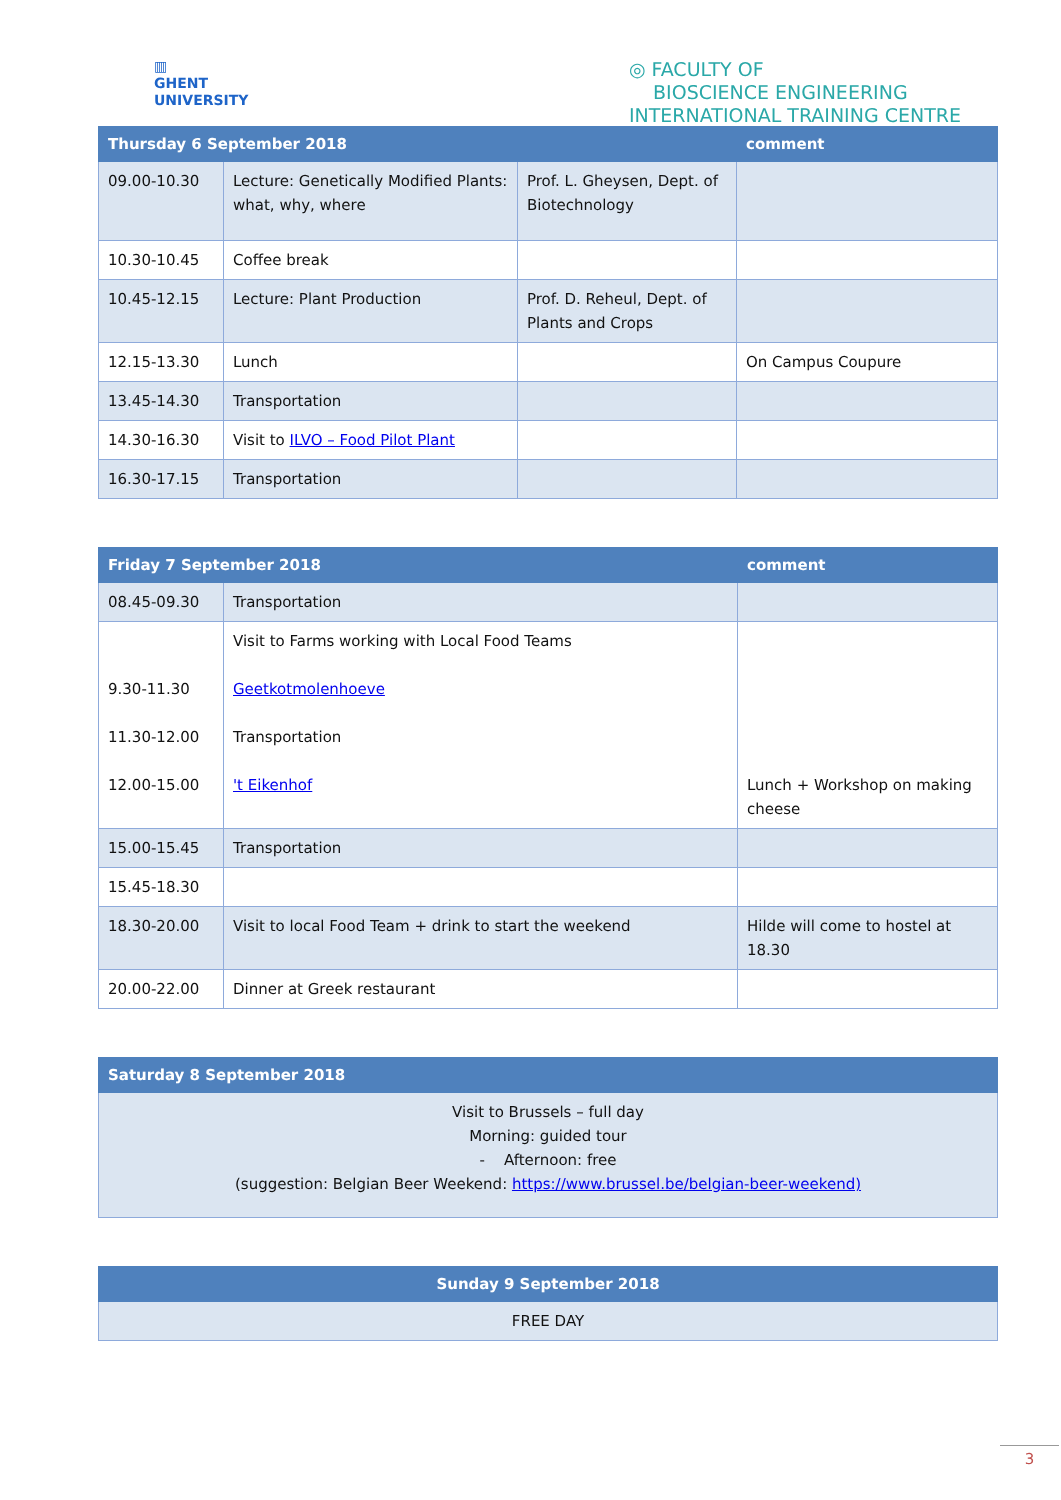▥
GHENT
UNIVERSITY
◎ FACULTY OF
BIOSCIENCE ENGINEERING
INTERNATIONAL TRAINING CENTRE
| Thursday 6 September 2018 | | | comment |
| --- | --- | --- | --- |
| 09.00-10.30 | Lecture: Genetically Modified Plants: what, why, where | Prof. L. Gheysen, Dept. of Biotechnology | |
| 10.30-10.45 | Coffee break | | |
| 10.45-12.15 | Lecture: Plant Production | Prof. D. Reheul, Dept. of Plants and Crops | |
| 12.15-13.30 | Lunch | | On Campus Coupure |
| 13.45-14.30 | Transportation | | |
| 14.30-16.30 | Visit to ILVO – Food Pilot Plant | | |
| 16.30-17.15 | Transportation | | |
| Friday 7 September 2018 | | comment |
| --- | --- | --- |
| 08.45-09.30 | Transportation | |
| 9.30-11.30 11.30-12.00 12.00-15.00 | Visit to Farms working with Local Food Teams Geetkotmolenhoeve Transportation 't Eikenhof | Lunch + Workshop on making cheese |
| 15.00-15.45 | Transportation | |
| 15.45-18.30 | | |
| 18.30-20.00 | Visit to local Food Team + drink to start the weekend | Hilde will come to hostel at 18.30 |
| 20.00-22.00 | Dinner at Greek restaurant | |
| Saturday 8 September 2018 |
| --- |
| Visit to Brussels – full day Morning: guided tour - Afternoon: free (suggestion: Belgian Beer Weekend: https://www.brussel.be/belgian-beer-weekend) |
| Sunday 9 September 2018 |
| --- |
| FREE DAY |
3